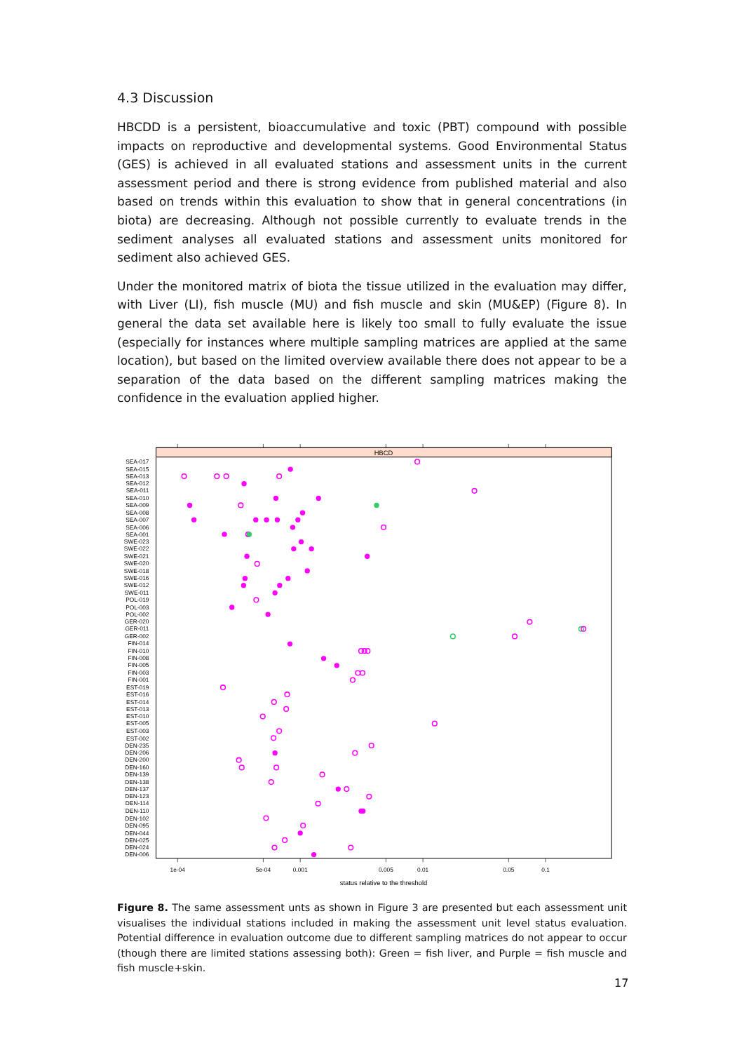4.3 Discussion
HBCDD is a persistent, bioaccumulative and toxic (PBT) compound with possible impacts on reproductive and developmental systems. Good Environmental Status (GES) is achieved in all evaluated stations and assessment units in the current assessment period and there is strong evidence from published material and also based on trends within this evaluation to show that in general concentrations (in biota) are decreasing. Although not possible currently to evaluate trends in the sediment analyses all evaluated stations and assessment units monitored for sediment also achieved GES.
Under the monitored matrix of biota the tissue utilized in the evaluation may differ, with Liver (LI), fish muscle (MU) and fish muscle and skin (MU&EP) (Figure 8). In general the data set available here is likely too small to fully evaluate the issue (especially for instances where multiple sampling matrices are applied at the same location), but based on the limited overview available there does not appear to be a separation of the data based on the different sampling matrices making the confidence in the evaluation applied higher.
HBCD
SEA-017
SEA-015
SEA-013
SEA-012
SEA-011
SEA-010
SEA-009
SEA-008
SEA-007
SEA-006
SEA-001
SWE-023
SWE-022
SWE-021
SWE-020
SWE-018
SWE-016
SWE-012
SWE-011
POL-019
POL-003
POL-002
GER-020
GER-011
GER-002
FIN-014
FIN-010
FIN-008
FIN-005
FIN-003
FIN-001
EST-019
EST-016
EST-014
EST-013
EST-010
EST-005
EST-003
EST-002
DEN-235
DEN-206
DEN-200
DEN-160
DEN-139
DEN-138
DEN-137
DEN-123
DEN-114
DEN-110
DEN-102
DEN-095
DEN-044
DEN-025
DEN-024
DEN-006
1e-04
5e-04
0.001
0.005
0.01
0.05
0.1
status relative to the threshold
Figure 8. The same assessment unts as shown in Figure 3 are presented but each assessment unit visualises the individual stations included in making the assessment unit level status evaluation. Potential difference in evaluation outcome due to different sampling matrices do not appear to occur (though there are limited stations assessing both): Green = fish liver, and Purple = fish muscle and fish muscle+skin.
17